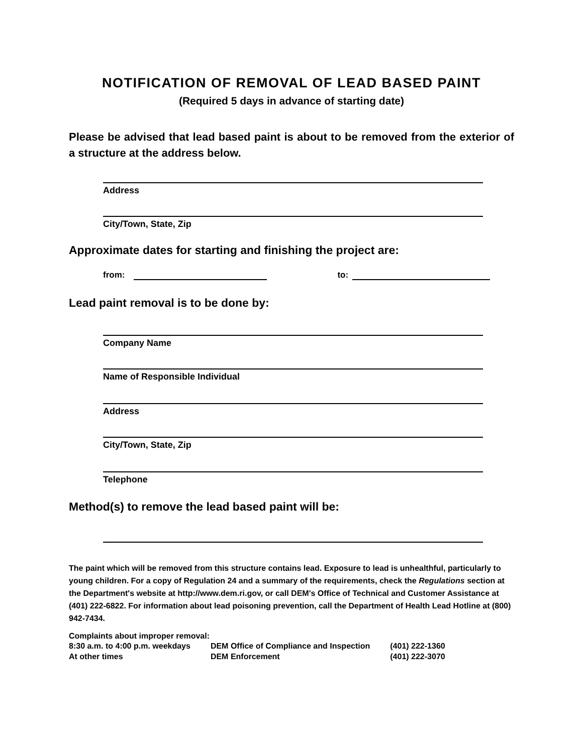NOTIFICATION OF REMOVAL OF LEAD BASED PAINT
(Required 5 days in advance of starting date)
Please be advised that lead based paint is about to be removed from the exterior of a structure at the address below.
Address
City/Town, State, Zip
Approximate dates for starting and finishing the project are:
from: to:
Lead paint removal is to be done by:
Company Name
Name of Responsible Individual
Address
City/Town, State, Zip
Telephone
Method(s) to remove the lead based paint will be:
The paint which will be removed from this structure contains lead. Exposure to lead is unhealthful, particularly to young children. For a copy of Regulation 24 and a summary of the requirements, check the Regulations section at the Department's website at http://www.dem.ri.gov, or call DEM's Office of Technical and Customer Assistance at (401) 222-6822. For information about lead poisoning prevention, call the Department of Health Lead Hotline at (800) 942-7434.
Complaints about improper removal:
| 8:30 a.m. to 4:00 p.m. weekdays | DEM Office of Compliance and Inspection | (401) 222-1360 |
| At other times | DEM Enforcement | (401) 222-3070 |